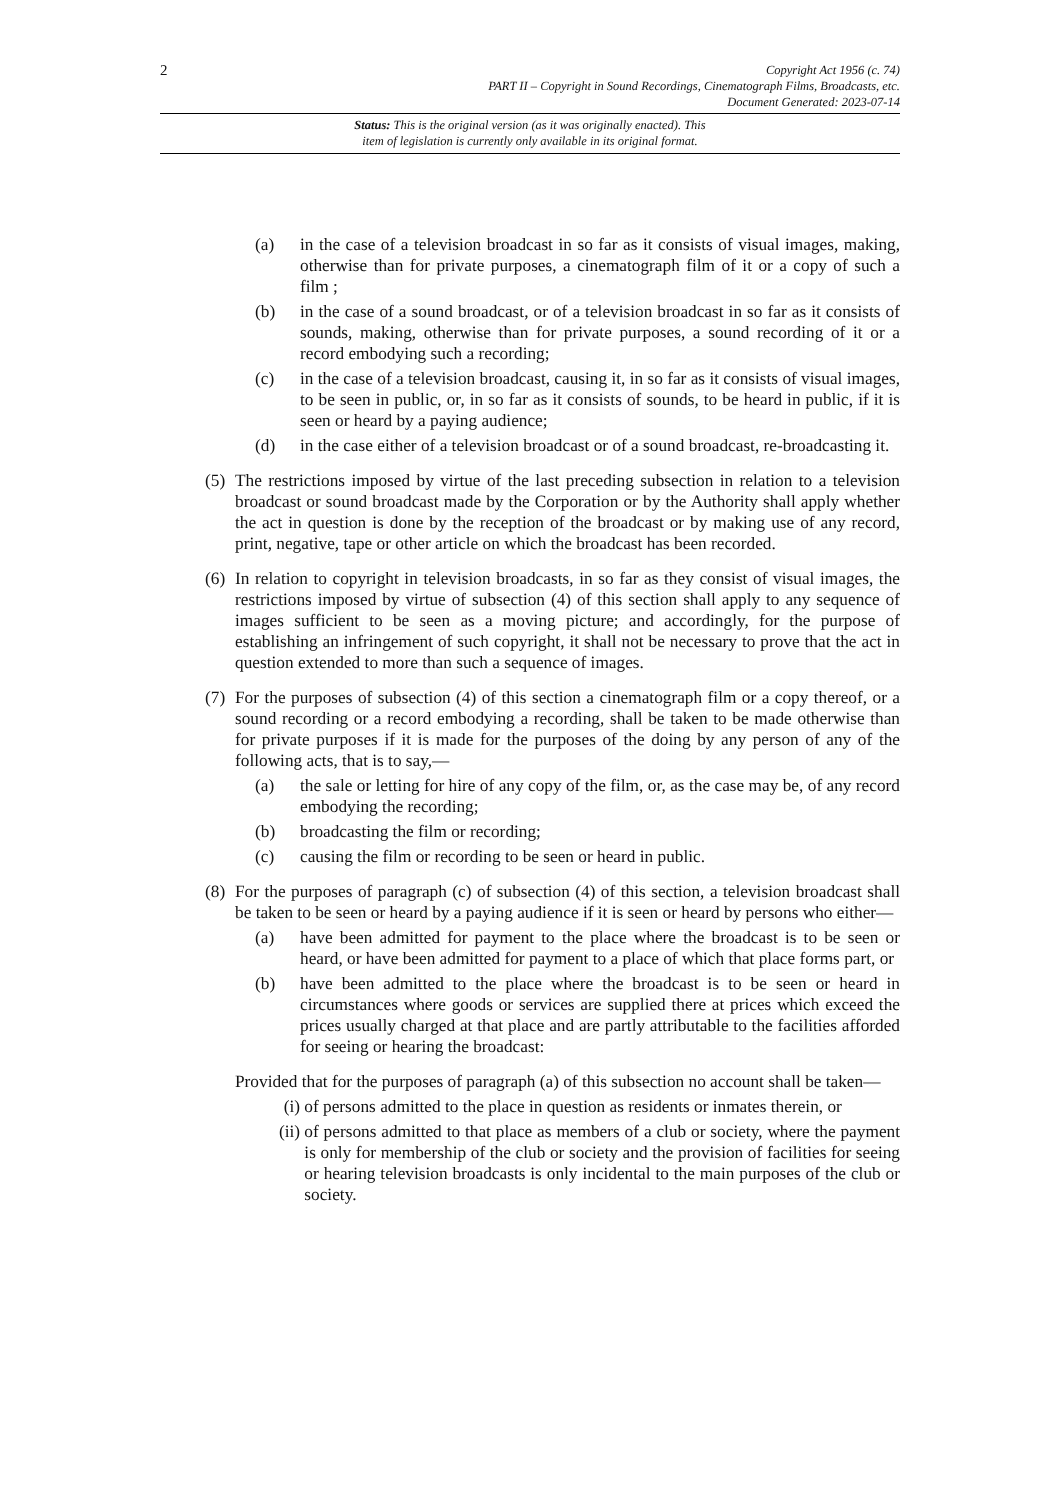2
Copyright Act 1956 (c. 74)
PART II – Copyright in Sound Recordings, Cinematograph Films, Broadcasts, etc.
Document Generated: 2023-07-14
Status: This is the original version (as it was originally enacted). This
item of legislation is currently only available in its original format.
(a) in the case of a television broadcast in so far as it consists of visual images, making, otherwise than for private purposes, a cinematograph film of it or a copy of such a film ;
(b) in the case of a sound broadcast, or of a television broadcast in so far as it consists of sounds, making, otherwise than for private purposes, a sound recording of it or a record embodying such a recording;
(c) in the case of a television broadcast, causing it, in so far as it consists of visual images, to be seen in public, or, in so far as it consists of sounds, to be heard in public, if it is seen or heard by a paying audience;
(d) in the case either of a television broadcast or of a sound broadcast, re-broadcasting it.
(5) The restrictions imposed by virtue of the last preceding subsection in relation to a television broadcast or sound broadcast made by the Corporation or by the Authority shall apply whether the act in question is done by the reception of the broadcast or by making use of any record, print, negative, tape or other article on which the broadcast has been recorded.
(6) In relation to copyright in television broadcasts, in so far as they consist of visual images, the restrictions imposed by virtue of subsection (4) of this section shall apply to any sequence of images sufficient to be seen as a moving picture; and accordingly, for the purpose of establishing an infringement of such copyright, it shall not be necessary to prove that the act in question extended to more than such a sequence of images.
(7) For the purposes of subsection (4) of this section a cinematograph film or a copy thereof, or a sound recording or a record embodying a recording, shall be taken to be made otherwise than for private purposes if it is made for the purposes of the doing by any person of any of the following acts, that is to say,—
(a) the sale or letting for hire of any copy of the film, or, as the case may be, of any record embodying the recording;
(b) broadcasting the film or recording;
(c) causing the film or recording to be seen or heard in public.
(8) For the purposes of paragraph (c) of subsection (4) of this section, a television broadcast shall be taken to be seen or heard by a paying audience if it is seen or heard by persons who either—
(a) have been admitted for payment to the place where the broadcast is to be seen or heard, or have been admitted for payment to a place of which that place forms part, or
(b) have been admitted to the place where the broadcast is to be seen or heard in circumstances where goods or services are supplied there at prices which exceed the prices usually charged at that place and are partly attributable to the facilities afforded for seeing or hearing the broadcast:
Provided that for the purposes of paragraph (a) of this subsection no account shall be taken—
(i) of persons admitted to the place in question as residents or inmates therein, or
(ii) of persons admitted to that place as members of a club or society, where the payment is only for membership of the club or society and the provision of facilities for seeing or hearing television broadcasts is only incidental to the main purposes of the club or society.